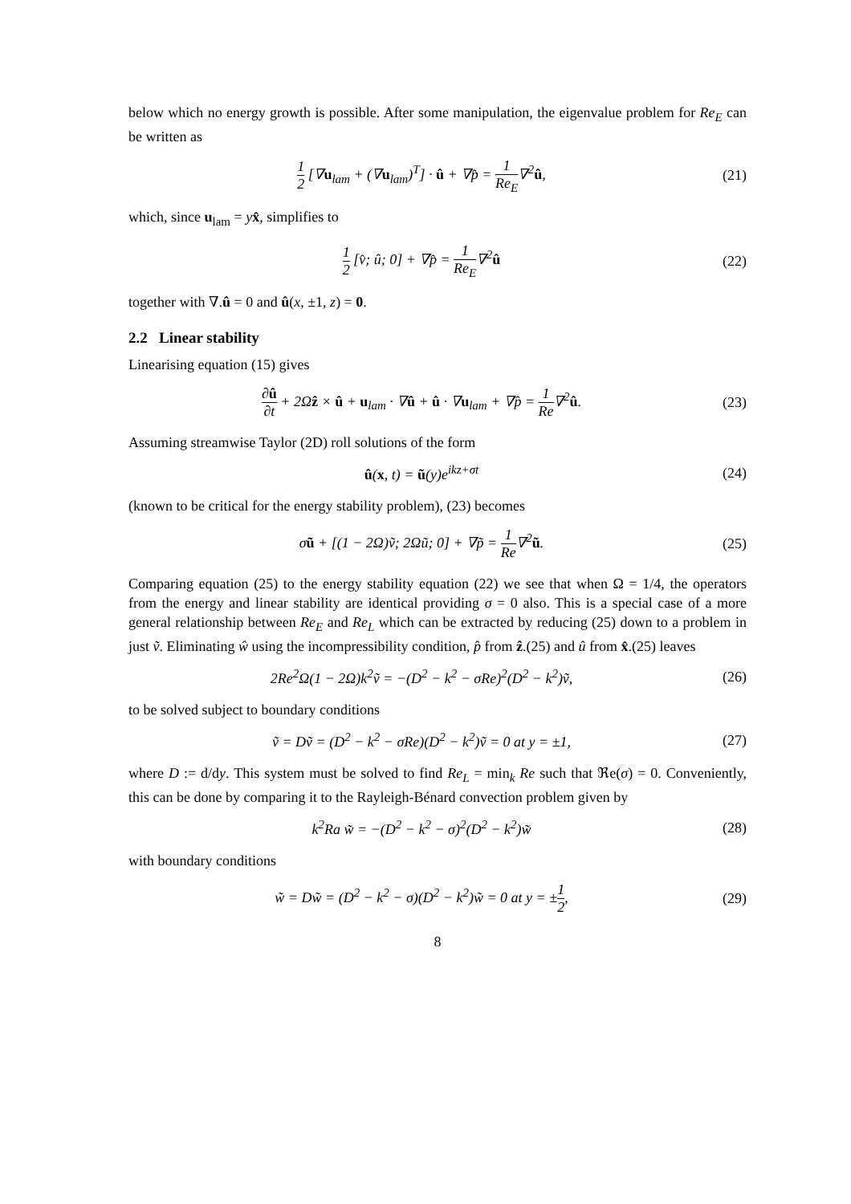below which no energy growth is possible. After some manipulation, the eigenvalue problem for Re<sub>E</sub> can be written as
1 2 [∇u<sub>lam</sub> + (∇u<sub>lam</sub>)<sup>T</sup>] · û + ∇p̂ = 1 Re<sub>E</sub>∇<sup>2</sup>û,
(21)
which, since u<sub>lam</sub> = yx̂, simplifies to
1 2 [v̂; û; 0] + ∇p̂ = 1 Re<sub>E</sub>∇<sup>2</sup>û
(22)
together with ∇.û = 0 and û(x, ±1, z) = 0.
2.2 Linear stability
Linearising equation (15) gives
∂û ∂t + 2Ωẑ × û + u<sub>lam</sub> · ∇û + û · ∇u<sub>lam</sub> + ∇p̂ = 1 Re∇<sup>2</sup>û.
(23)
Assuming streamwise Taylor (2D) roll solutions of the form
û(x, t) = ũ(y)e<sup>ikz+σt</sup>
(24)
(known to be critical for the energy stability problem), (23) becomes
σũ + [(1 − 2Ω)ṽ; 2Ωũ; 0] + ∇p̃ = 1 Re∇<sup>2</sup>ũ.
(25)
Comparing equation (25) to the energy stability equation (22) we see that when Ω = 1/4, the operators from the energy and linear stability are identical providing σ = 0 also. This is a special case of a more general relationship between Re<sub>E</sub> and Re<sub>L</sub> which can be extracted by reducing (25) down to a problem in just ṽ. Eliminating ŵ using the incompressibility condition, p̂ from ẑ.(25) and û from x̂.(25) leaves
2Re<sup>2</sup>Ω(1 − 2Ω)k<sup>2</sup>ṽ = −(D<sup>2</sup> − k<sup>2</sup> − σRe)<sup>2</sup>(D<sup>2</sup> − k<sup>2</sup>)ṽ,
(26)
to be solved subject to boundary conditions
ṽ = Dṽ = (D<sup>2</sup> − k<sup>2</sup> − σRe)(D<sup>2</sup> − k<sup>2</sup>)ṽ = 0 at y = ±1,
(27)
where D := d/dy. This system must be solved to find Re<sub>L</sub> = min<sub>k</sub> Re such that ℜe(σ) = 0. Conveniently, this can be done by comparing it to the Rayleigh-Bénard convection problem given by
k<sup>2</sup>Ra w̃ = −(D<sup>2</sup> − k<sup>2</sup> − σ)<sup>2</sup>(D<sup>2</sup> − k<sup>2</sup>)w̃
(28)
with boundary conditions
w̃ = Dw̃ = (D<sup>2</sup> − k<sup>2</sup> − σ)(D<sup>2</sup> − k<sup>2</sup>)w̃ = 0 at y = ±1 2,
(29)
8